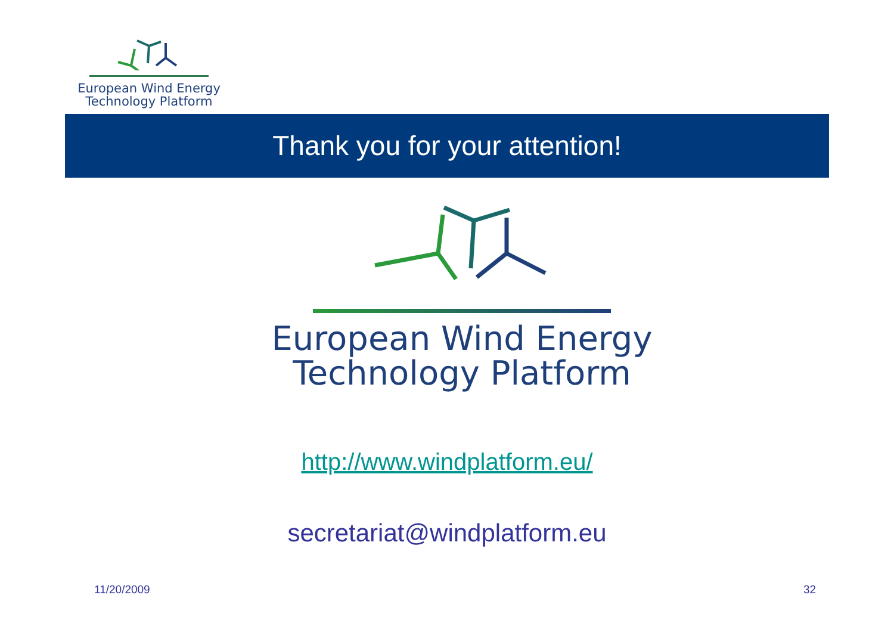European Wind Energy
Technology Platform
Thank you for your attention!
European Wind Energy
Technology Platform
http://www.windplatform.eu/
secretariat@windplatform.eu
11/20/2009 32